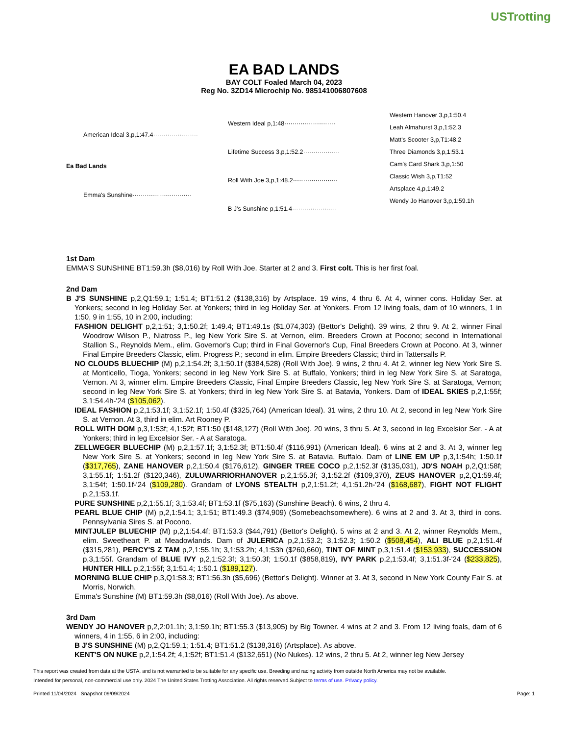USTrotting
EA BAD LANDS
BAY COLT Foaled March 04, 2023
Reg No. 3ZD14 Microchip No. 985141006807608
American Ideal 3,p,1:47.4······················
Ea Bad Lands
Emma's Sunshine·····························
Western Ideal p,1:48·························
Lifetime Success 3,p,1:52.2··················
Roll With Joe 3,p,1:48.2······················
B J's Sunshine p,1:51.4······················
Western Hanover 3,p,1:50.4
Leah Almahurst 3,p,1:52.3
Matt's Scooter 3,p,T1:48.2
Three Diamonds 3,p,1:53.1
Cam's Card Shark 3,p,1:50
Classic Wish 3,p,T1:52
Artsplace 4,p,1:49.2
Wendy Jo Hanover 3,p,1:59.1h
1st Dam
EMMA'S SUNSHINE BT1:59.3h ($8,016) by Roll With Joe. Starter at 2 and 3. First colt. This is her first foal.
2nd Dam
B J'S SUNSHINE p,2,Q1:59.1; 1:51.4; BT1:51.2 ($138,316) by Artsplace. 19 wins, 4 thru 6. At 4, winner cons. Holiday Ser. at Yonkers; second in leg Holiday Ser. at Yonkers; third in leg Holiday Ser. at Yonkers. From 12 living foals, dam of 10 winners, 1 in 1:50, 9 in 1:55, 10 in 2:00, including:
FASHION DELIGHT p,2,1:51; 3,1:50.2f; 1:49.4; BT1:49.1s ($1,074,303) (Bettor's Delight). 39 wins, 2 thru 9. At 2, winner Final Woodrow Wilson P., Niatross P., leg New York Sire S. at Vernon, elim. Breeders Crown at Pocono; second in International Stallion S., Reynolds Mem., elim. Governor's Cup; third in Final Governor's Cup, Final Breeders Crown at Pocono. At 3, winner Final Empire Breeders Classic, elim. Progress P.; second in elim. Empire Breeders Classic; third in Tattersalls P.
NO CLOUDS BLUECHIP (M) p,2,1:54.2f; 3,1:50.1f ($384,528) (Roll With Joe). 9 wins, 2 thru 4. At 2, winner leg New York Sire S. at Monticello, Tioga, Yonkers; second in leg New York Sire S. at Buffalo, Yonkers; third in leg New York Sire S. at Saratoga, Vernon. At 3, winner elim. Empire Breeders Classic, Final Empire Breeders Classic, leg New York Sire S. at Saratoga, Vernon; second in leg New York Sire S. at Yonkers; third in leg New York Sire S. at Batavia, Yonkers. Dam of IDEAL SKIES p,2,1:55f; 3,1:54.4h-'24 ($105,062).
IDEAL FASHION p,2,1:53.1f; 3,1:52.1f; 1:50.4f ($325,764) (American Ideal). 31 wins, 2 thru 10. At 2, second in leg New York Sire S. at Vernon. At 3, third in elim. Art Rooney P.
ROLL WITH DOM p,3,1:53f; 4,1:52f; BT1:50 ($148,127) (Roll With Joe). 20 wins, 3 thru 5. At 3, second in leg Excelsior Ser. - A at Yonkers; third in leg Excelsior Ser. - A at Saratoga.
ZELLWEGER BLUECHIP (M) p,2,1:57.1f; 3,1:52.3f; BT1:50.4f ($116,991) (American Ideal). 6 wins at 2 and 3. At 3, winner leg New York Sire S. at Yonkers; second in leg New York Sire S. at Batavia, Buffalo. Dam of LINE EM UP p,3,1:54h; 1:50.1f ($317,765), ZANE HANOVER p,2,1:50.4 ($176,612), GINGER TREE COCO p,2,1:52.3f ($135,031), JD'S NOAH p,2,Q1:58f; 3,1:55.1f; 1:51.2f ($120,346), ZULUWARRIORHANOVER p,2,1:55.3f; 3,1:52.2f ($109,370), ZEUS HANOVER p,2,Q1:59.4f; 3,1:54f; 1:50.1f-'24 ($109,280). Grandam of LYONS STEALTH p,2,1:51.2f; 4,1:51.2h-'24 ($168,687), FIGHT NOT FLIGHT p,2,1:53.1f.
PURE SUNSHINE p,2,1:55.1f; 3,1:53.4f; BT1:53.1f ($75,163) (Sunshine Beach). 6 wins, 2 thru 4.
PEARL BLUE CHIP (M) p,2,1:54.1; 3,1:51; BT1:49.3 ($74,909) (Somebeachsomewhere). 6 wins at 2 and 3. At 3, third in cons. Pennsylvania Sires S. at Pocono.
MINTJULEP BLUECHIP (M) p,2,1:54.4f; BT1:53.3 ($44,791) (Bettor's Delight). 5 wins at 2 and 3. At 2, winner Reynolds Mem., elim. Sweetheart P. at Meadowlands. Dam of JULERICA p,2,1:53.2; 3,1:52.3; 1:50.2 ($508,454), ALI BLUE p,2,1:51.4f ($315,281), PERCY'S Z TAM p,2,1:55.1h; 3,1:53.2h; 4,1:53h ($260,660), TINT OF MINT p,3,1:51.4 ($153,933), SUCCESSION p,3,1:55f. Grandam of BLUE IVY p,2,1:52.3f; 3,1:50.3f; 1:50.1f ($858,819), IVY PARK p,2,1:53.4f; 3,1:51.3f-'24 ($233,825), HUNTER HILL p,2,1:55f; 3,1:51.4; 1:50.1 ($189,127).
MORNING BLUE CHIP p,3,Q1:58.3; BT1:56.3h ($5,696) (Bettor's Delight). Winner at 3. At 3, second in New York County Fair S. at Morris, Norwich.
Emma's Sunshine (M) BT1:59.3h ($8,016) (Roll With Joe). As above.
3rd Dam
WENDY JO HANOVER p,2,2:01.1h; 3,1:59.1h; BT1:55.3 ($13,905) by Big Towner. 4 wins at 2 and 3. From 12 living foals, dam of 6 winners, 4 in 1:55, 6 in 2:00, including:
B J'S SUNSHINE (M) p,2,Q1:59.1; 1:51.4; BT1:51.2 ($138,316) (Artsplace). As above.
KENT'S ON NUKE p,2,1:54.2f; 4,1:52f; BT1:51.4 ($132,651) (No Nukes). 12 wins, 2 thru 5. At 2, winner leg New Jersey
This report was created from data at the USTA, and is not warranted to be suitable for any specific use. Breeding and racing activity from outside North America may not be available.
Intended for personal, non-commercial use only. 2024 The United States Trotting Association. All rights reserved.Subject to terms of use. Privacy policy.
Printed 11/04/2024 Snapshot 09/09/2024 Page: 1